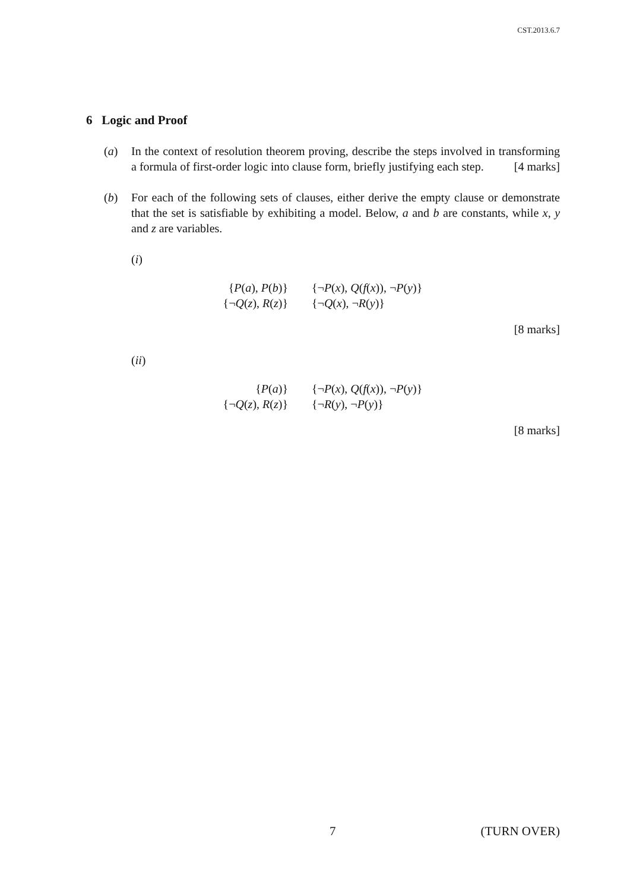CST.2013.6.7
6 Logic and Proof
(a) In the context of resolution theorem proving, describe the steps involved in transforming a formula of first-order logic into clause form, briefly justifying each step. [4 marks]
(b) For each of the following sets of clauses, either derive the empty clause or demonstrate that the set is satisfiable by exhibiting a model. Below, a and b are constants, while x, y and z are variables.
(i)
{P(a), P(b)}
{¬P(x), Q(f(x)), ¬P(y)}
{¬Q(z), R(z)}
{¬Q(x), ¬R(y)}
[8 marks]
(ii)
{P(a)}
{¬P(x), Q(f(x)), ¬P(y)}
{¬Q(z), R(z)}
{¬R(y), ¬P(y)}
[8 marks]
7 (TURN OVER)